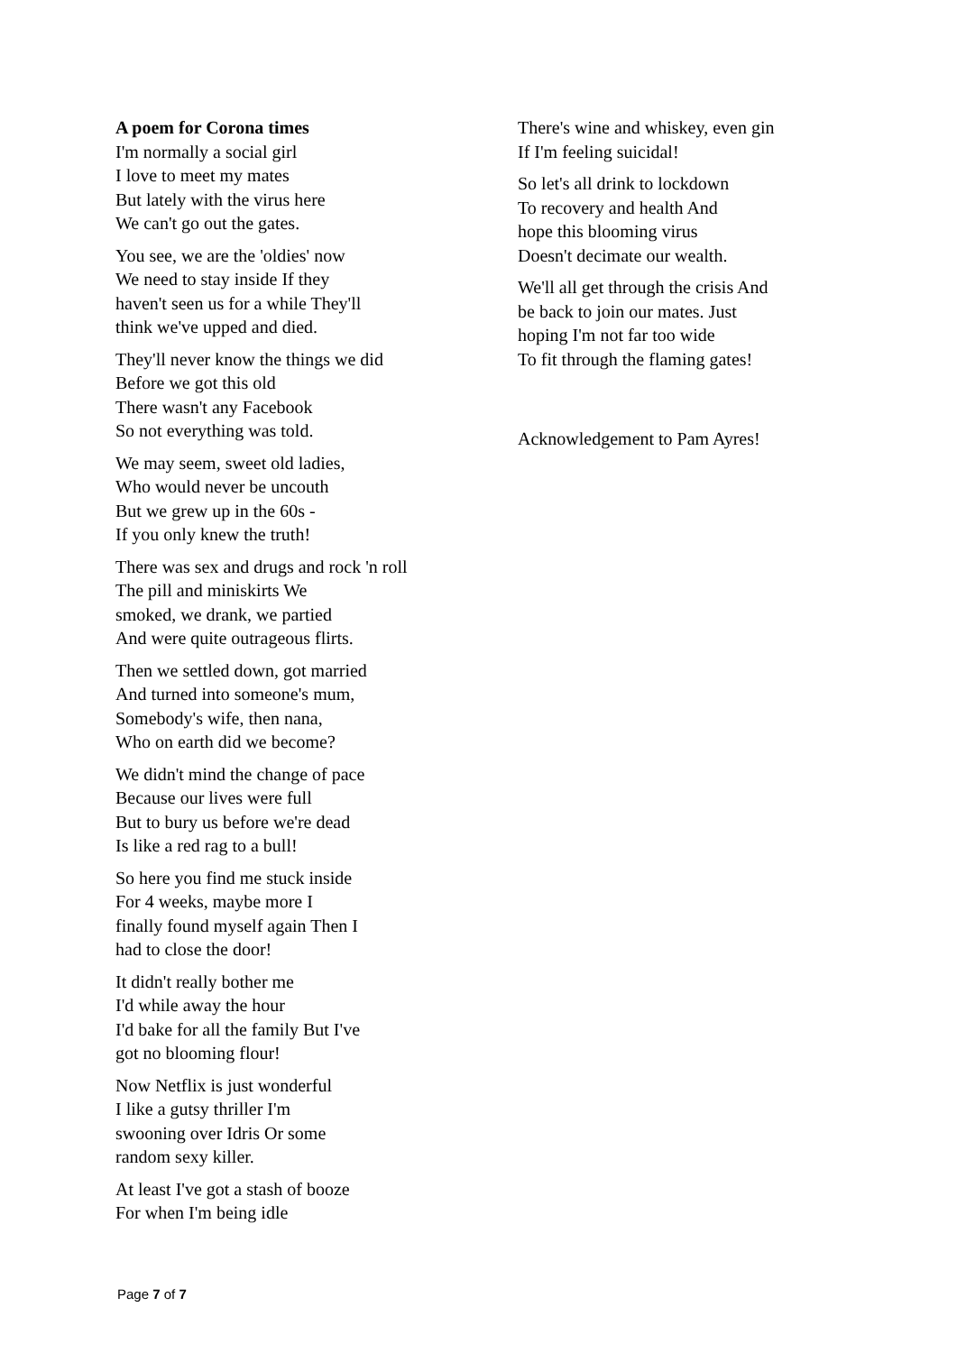A poem for Corona times
I'm normally a social girl
I love to meet my mates
But lately with the virus here
We can't go out the gates.
You see, we are the 'oldies' now
We need to stay inside If they
haven't seen us for a while They'll
think we've upped and died.
They'll never know the things we did
Before we got this old
There wasn't any Facebook
So not everything was told.
We may seem, sweet old ladies,
Who would never be uncouth
But we grew up in the 60s -
If you only knew the truth!
There was sex and drugs and rock 'n roll
The pill and miniskirts We
smoked, we drank, we partied
And were quite outrageous flirts.
Then we settled down, got married
And turned into someone's mum,
Somebody's wife, then nana,
Who on earth did we become?
We didn't mind the change of pace
Because our lives were full
But to bury us before we're dead
Is like a red rag to a bull!
So here you find me stuck inside
For 4 weeks, maybe more I
finally found myself again Then I
had to close the door!
It didn't really bother me
I'd while away the hour
I'd bake for all the family But I've
got no blooming flour!
Now Netflix is just wonderful
I like a gutsy thriller I'm
swooning over Idris Or some
random sexy killer.
At least I've got a stash of booze
For when I'm being idle
There's wine and whiskey, even gin
If I'm feeling suicidal!
So let's all drink to lockdown
To recovery and health And
hope this blooming virus
Doesn't decimate our wealth.
We'll all get through the crisis And
be back to join our mates. Just
hoping I'm not far too wide
To fit through the flaming gates!
Acknowledgement to Pam Ayres!
Page 7 of 7